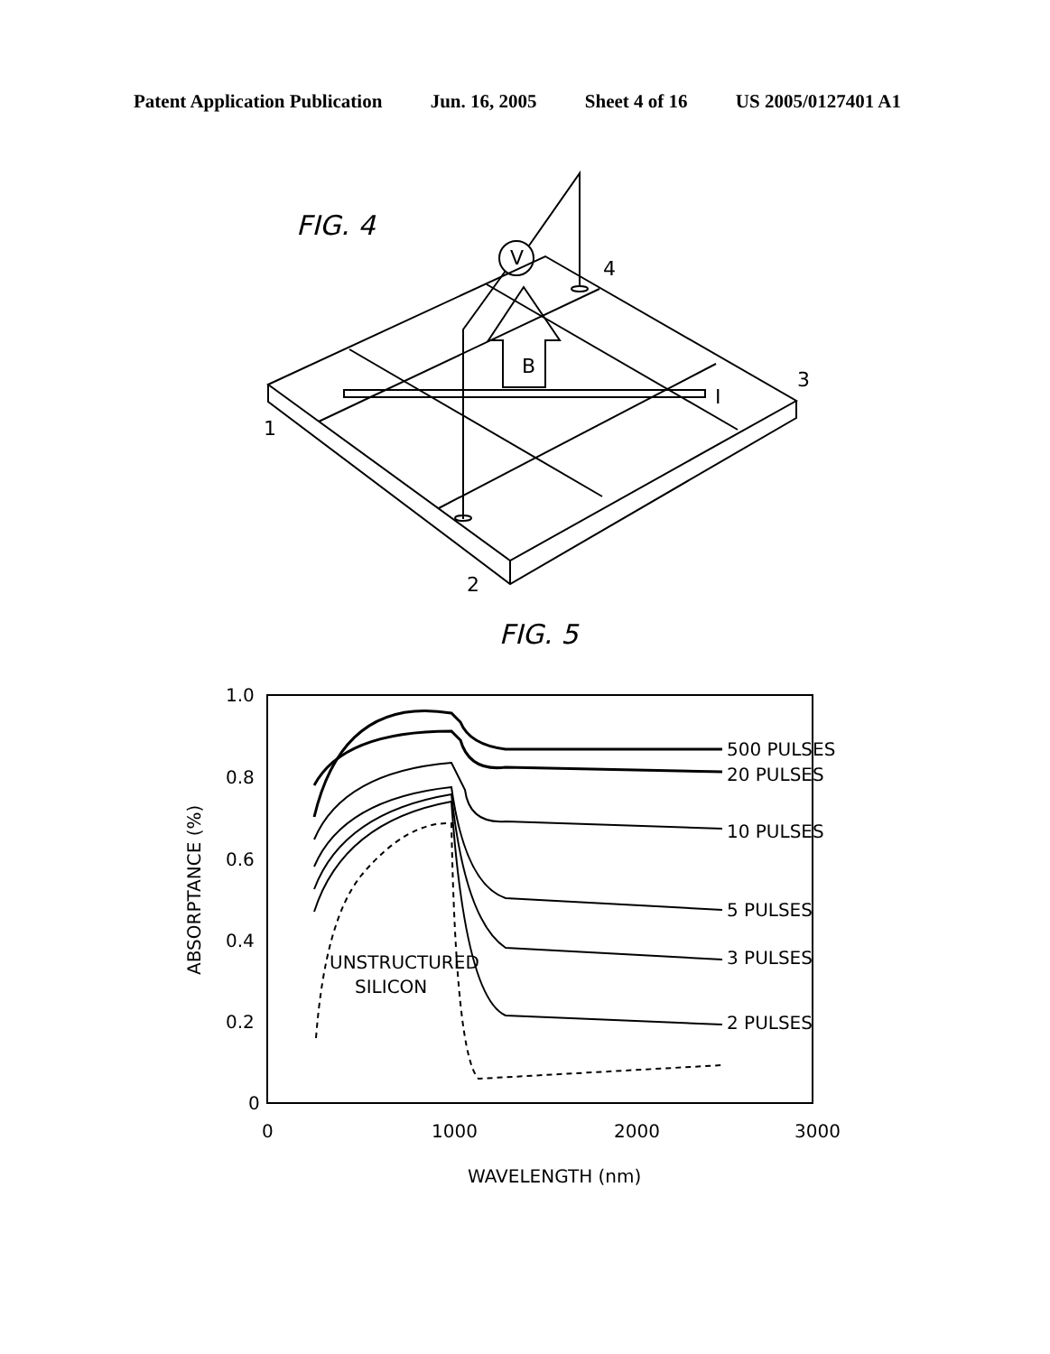Patent Application Publication Jun. 16, 2005 Sheet 4 of 16 US 2005/0127401 A1
FIG. 4
V
B
I
1
2
3
4
FIG. 5
1.0
0.8
0.6
0.4
0.2
0
0
1000
2000
3000
500 PULSES
20 PULSES
10 PULSES
5 PULSES
3 PULSES
2 PULSES
UNSTRUCTURED
SILICON
WAVELENGTH (nm)
ABSORPTANCE (%)